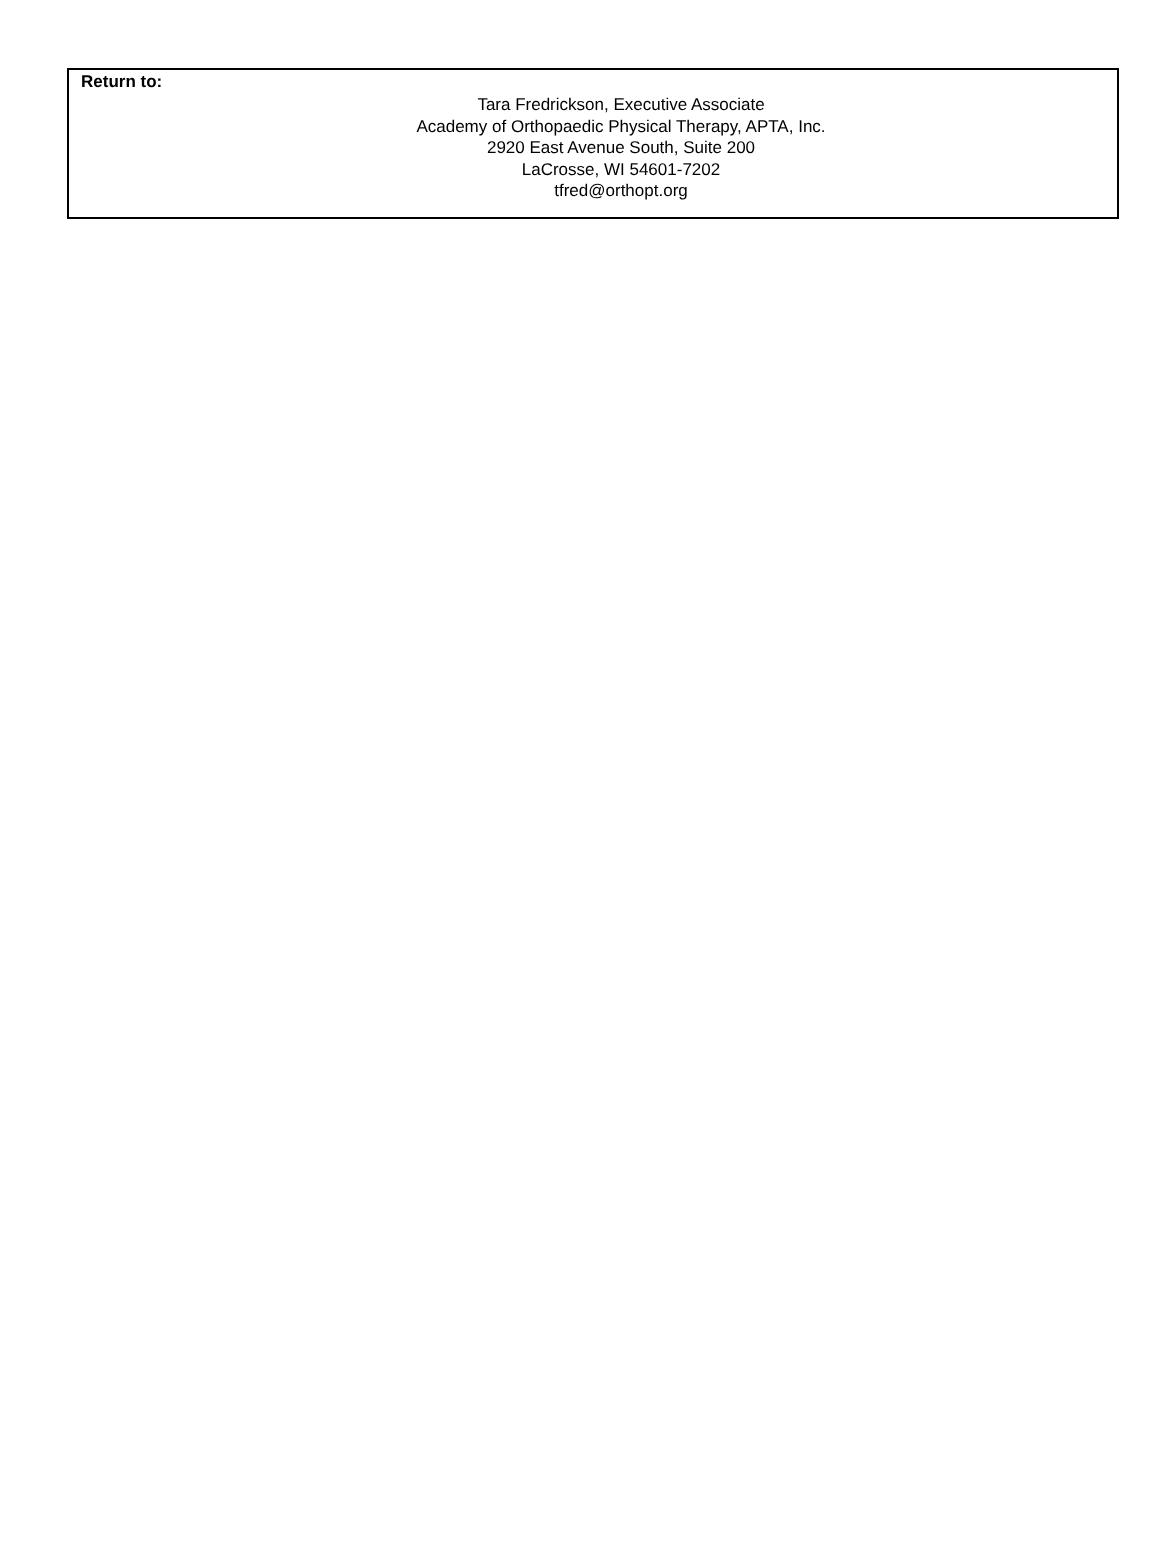Return to:
Tara Fredrickson, Executive Associate
Academy of Orthopaedic Physical Therapy, APTA, Inc.
2920 East Avenue South, Suite 200
LaCrosse, WI 54601-7202
tfred@orthopt.org